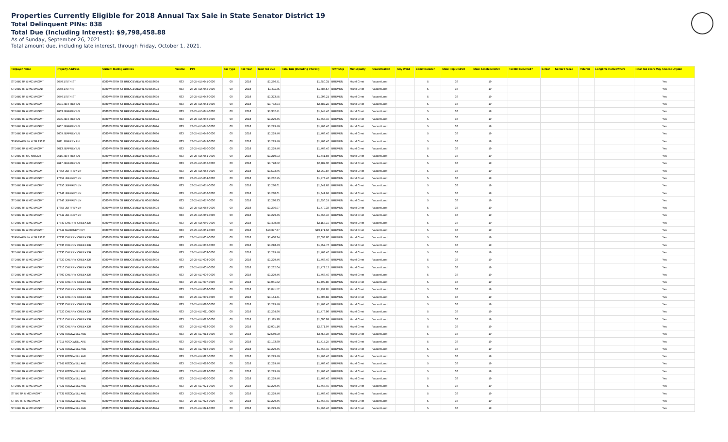Properties Currently Eligible for 2018 Annual Tax Sale in State Senator District 19
Total Delinquent PINs: 838
Total Due (Including Interest): $9,798,458.88
As of Sunday, September 26, 2021
Total amount due, including late interest, through Friday, October 1, 2021.
| Taxpayer Name | Property Address | Current Mailing Address | Volume | PIN | Tax Type | Tax Year | Total Tax Due | Total Due (Including Interest) | Township | Municipality | Classification | City Ward | Commissioner | State Rep District | State Senate District | Tax Bill Returned? | Senior | Senior Freeze | Veteran | Longtime Homeowners | Prior Tax Years May Also Be Unpaid |
| --- | --- | --- | --- | --- | --- | --- | --- | --- | --- | --- | --- | --- | --- | --- | --- | --- | --- | --- | --- | --- | --- |
| STD BK TR & MC MNGMT | 2650 175TH ST | 8080 W 80TH ST BRIDGEVIEW IL 604553694 | 033 | 28-25-415-041-0000 | 00 | 2018 | $1,286.71 | $1,850.31 | BREMEN | Hazel Crest | Vacant Land | | 5 | 38 | 19 | | | | | | Yes |
| STD BK TR & MC MNGNT | 2648 175TH ST | 8080 W 80TH ST BRIDGEVIEW IL 604553694 | 033 | 28-25-415-042-0000 | 00 | 2018 | $1,311.35 | $1,885.57 | BREMEN | Hazel Crest | Vacant Land | | 5 | 38 | 19 | | | | | | Yes |
| STD BK TR & MC MNGMT | 2646 175TH ST | 8080 W 80TH ST BRIDGEVIEW IL 604553694 | 033 | 28-25-415-043-0000 | 00 | 2018 | $1,323.55 | $1,903.21 | BREMEN | Hazel Crest | Vacant Land | | 5 | 38 | 19 | | | | | | Yes |
| STD BK TR & MC MNGMT | 2601 JEFFREY LN | 8080 W 80TH ST BRIDGEVIEW IL 604553694 | 033 | 28-25-415-044-0000 | 00 | 2018 | $1,732.04 | $2,487.22 | BREMEN | Hazel Crest | Vacant Land | | 5 | 38 | 19 | | | | | | Yes |
| STD BK TR & MC MNGMT | 2603 JEFFREY LN | 8080 W 80TH ST BRIDGEVIEW IL 604553694 | 033 | 28-25-415-045-0000 | 00 | 2018 | $1,352.41 | $1,944.40 | BREMEN | Hazel Crest | Vacant Land | | 5 | 38 | 19 | | | | | | Yes |
| STD BK TR & MC MNGMT | 2605 JEFFREY LN | 8080 W 80TH ST BRIDGEVIEW IL 604553694 | 033 | 28-25-415-046-0000 | 00 | 2018 | $1,229.46 | $1,768.40 | BREMEN | Hazel Crest | Vacant Land | | 5 | 38 | 19 | | | | | | Yes |
| STD BK TR & MC MNGMT | 2607 JEFFREY LN | 8080 W 80TH ST BRIDGEVIEW IL 604553694 | 033 | 28-25-415-047-0000 | 00 | 2018 | $1,229.46 | $1,768.40 | BREMEN | Hazel Crest | Vacant Land | | 5 | 38 | 19 | | | | | | Yes |
| STD BK TR & MC MNGMT | 2609 JEFFREY LN | 8080 W 80TH ST BRIDGEVIEW IL 604553694 | 033 | 28-25-415-048-0000 | 00 | 2018 | $1,229.46 | $1,768.40 | BREMEN | Hazel Crest | Vacant Land | | 5 | 38 | 19 | | | | | | Yes |
| STANDARD BK & TR 19391 | 2611 JEFFREY LN | 8080 W 80TH ST BRIDGEVIEW IL 604553694 | 033 | 28-25-415-049-0000 | 00 | 2018 | $1,229.46 | $1,768.40 | BREMEN | Hazel Crest | Vacant Land | | 5 | 38 | 19 | | | | | | Yes |
| STD BK TR & MC MNGMT | 2613 JEFFREY LN | 8080 W 80TH ST BRIDGEVIEW IL 604553694 | 033 | 28-25-415-050-0000 | 00 | 2018 | $1,229.46 | $1,768.40 | BREMEN | Hazel Crest | Vacant Land | | 5 | 38 | 19 | | | | | | Yes |
| STD BK TR MC MNGMT | 2615 JEFFREY LN | 8080 W 80TH ST BRIDGEVIEW IL 604553694 | 033 | 28-25-415-051-0000 | 00 | 2018 | $1,210.93 | $1,741.84 | BREMEN | Hazel Crest | Vacant Land | | 5 | 38 | 19 | | | | | | Yes |
| STD BK TR & MC MNGMT | 2617 JEFFREY LN | 8080 W 80TH ST BRIDGEVIEW IL 604553694 | 033 | 28-25-415-052-0000 | 00 | 2018 | $1,728.52 | $2,482.30 | BREMEN | Hazel Crest | Vacant Land | | 5 | 38 | 19 | | | | | | Yes |
| STD BK TR & MC MNGMT | 17354 JEFFREY LN | 8080 W 80TH ST BRIDGEVIEW IL 604553694 | 033 | 28-25-415-053-0000 | 00 | 2018 | $1,573.66 | $2,260.87 | BREMEN | Hazel Crest | Vacant Land | | 5 | 38 | 19 | | | | | | Yes |
| STD BK TR & MC MNGMT | 17352 JEFFREY LN | 8080 W 80TH ST BRIDGEVIEW IL 604553694 | 033 | 28-25-415-054-0000 | 00 | 2018 | $1,232.75 | $1,773.40 | BREMEN | Hazel Crest | Vacant Land | | 5 | 38 | 19 | | | | | | Yes |
| STD BK TR & MC MNGMT | 17350 JEFFREY LN | 8080 W 80TH ST BRIDGEVIEW IL 604553694 | 033 | 28-25-415-055-0000 | 00 | 2018 | $1,280.61 | $1,841.62 | BREMEN | Hazel Crest | Vacant Land | | 5 | 38 | 19 | | | | | | Yes |
| STD BK TR & MC MNGMT | 17348 JEFFREY LN | 8080 W 80TH ST BRIDGEVIEW IL 604553694 | 033 | 28-25-415-056-0000 | 00 | 2018 | $1,280.61 | $1,841.62 | BREMEN | Hazel Crest | Vacant Land | | 5 | 38 | 19 | | | | | | Yes |
| STD BK TR & MC MNGMT | 17346 JEFFREY LN | 8080 W 80TH ST BRIDGEVIEW IL 604553694 | 033 | 28-25-415-057-0000 | 00 | 2018 | $1,290.93 | $1,856.24 | BREMEN | Hazel Crest | Vacant Land | | 5 | 38 | 19 | | | | | | Yes |
| STD BK TR & MC MNGMT | 17355 JEFFREY LN | 8080 W 80TH ST BRIDGEVIEW IL 604553694 | 033 | 28-25-415-058-0000 | 00 | 2018 | $1,236.97 | $1,779.33 | BREMEN | Hazel Crest | Vacant Land | | 5 | 38 | 19 | | | | | | Yes |
| STD BK TR & MC MNGMT | 17342 JEFFREY LN | 8080 W 80TH ST BRIDGEVIEW IL 604553694 | 033 | 28-25-415-059-0000 | 00 | 2018 | $1,229.46 | $1,768.40 | BREMEN | Hazel Crest | Vacant Land | | 5 | 38 | 19 | | | | | | Yes |
| STD BK TR & MC MNGMT | 17340 CHERRY CREEK DR | 8080 W 80TH ST BRIDGEVIEW IL 604553694 | 033 | 28-25-415-060-0000 | 00 | 2018 | $1,498.58 | $2,153.10 | BREMEN | Hazel Crest | Vacant Land | | 5 | 38 | 19 | | | | | | Yes |
| STD BK TR & MC MNGMT | 17341 MAHONEY PKY | 8080 W 80TH ST BRIDGEVIEW IL 604553694 | 033 | 28-25-415-061-0000 | 00 | 2018 | $13,397.37 | $19,171.68 | BREMEN | Hazel Crest | Vacant Land | | 5 | 38 | 19 | | | | | | Yes |
| STANDARD BK & TR 19391 | 17338 CHERRY CREEK DR | 8080 W 80TH ST BRIDGEVIEW IL 604553694 | 033 | 28-25-417-001-0000 | 00 | 2018 | $1,460.34 | $2,098.80 | BREMEN | Hazel Crest | Vacant Land | | 5 | 38 | 19 | | | | | | Yes |
| STD BK TR & MC MNGMT | 17336 CHERRY CREEK DR | 8080 W 80TH ST BRIDGEVIEW IL 604553694 | 033 | 28-25-417-002-0000 | 00 | 2018 | $1,218.43 | $1,752.76 | BREMEN | Hazel Crest | Vacant Land | | 5 | 38 | 19 | | | | | | Yes |
| STD BK TR & MC MNGMT | 17330 CHERRY CREEK DR | 8080 W 80TH ST BRIDGEVIEW IL 604553694 | 033 | 28-25-417-003-0000 | 00 | 2018 | $1,229.46 | $1,768.40 | BREMEN | Hazel Crest | Vacant Land | | 5 | 38 | 19 | | | | | | Yes |
| STD BK TR & MC MNGMT | 17320 CHERRY CREEK DR | 8080 W 80TH ST BRIDGEVIEW IL 604553694 | 033 | 28-25-417-004-0000 | 00 | 2018 | $1,229.46 | $1,768.40 | BREMEN | Hazel Crest | Vacant Land | | 5 | 38 | 19 | | | | | | Yes |
| STD BK TR & MC MNGMT | 17310 CHERRY CREEK DR | 8080 W 80TH ST BRIDGEVIEW IL 604553694 | 033 | 28-25-417-005-0000 | 00 | 2018 | $1,232.04 | $1,772.12 | BREMEN | Hazel Crest | Vacant Land | | 5 | 38 | 19 | | | | | | Yes |
| STD BK TR & MC MNGMT | 17300 CHERRY CREEK DR | 8080 W 80TH ST BRIDGEVIEW IL 604553694 | 033 | 28-25-417-006-0000 | 00 | 2018 | $1,229.46 | $1,768.40 | BREMEN | Hazel Crest | Vacant Land | | 5 | 38 | 19 | | | | | | Yes |
| STD BK TR & MC MNGMT | 17260 CHERRY CREEK DR | 8080 W 80TH ST BRIDGEVIEW IL 604553694 | 033 | 28-25-417-007-0000 | 00 | 2018 | $1,041.52 | $1,499.85 | BREMEN | Hazel Crest | Vacant Land | | 5 | 38 | 19 | | | | | | Yes |
| STD BK TR & MC MNGMT | 17250 CHERRY CREEK DR | 8080 W 80TH ST BRIDGEVIEW IL 604553694 | 033 | 28-25-417-008-0000 | 00 | 2018 | $1,041.52 | $1,499.85 | BREMEN | Hazel Crest | Vacant Land | | 5 | 38 | 19 | | | | | | Yes |
| STD BK TR & MC MNGMT | 17240 CHERRY CREEK DR | 8080 W 80TH ST BRIDGEVIEW IL 604553694 | 033 | 28-25-417-009-0000 | 00 | 2018 | $1,184.41 | $1,703.82 | BREMEN | Hazel Crest | Vacant Land | | 5 | 38 | 19 | | | | | | Yes |
| STD BK TR & MC MNGMT | 17230 CHERRY CREEK DR | 8080 W 80TH ST BRIDGEVIEW IL 604553694 | 033 | 28-25-417-010-0000 | 00 | 2018 | $1,229.46 | $1,768.40 | BREMEN | Hazel Crest | Vacant Land | | 5 | 38 | 19 | | | | | | Yes |
| STD BK TR & MC MNGMT | 17220 CHERRY CREEK DR | 8080 W 80TH ST BRIDGEVIEW IL 604553694 | 033 | 28-25-417-011-0000 | 00 | 2018 | $1,234.86 | $1,776.08 | BREMEN | Hazel Crest | Vacant Land | | 5 | 38 | 19 | | | | | | Yes |
| STD BK TR & MC MNGMT | 17210 CHERRY CREEK DR | 8080 W 80TH ST BRIDGEVIEW IL 604553694 | 033 | 28-25-417-012-0000 | 00 | 2018 | $1,115.90 | $1,606.09 | BREMEN | Hazel Crest | Vacant Land | | 5 | 38 | 19 | | | | | | Yes |
| STD BK TR & MC MNGMT | 17200 CHERRY CREEK DR | 8080 W 80TH ST BRIDGEVIEW IL 604553694 | 033 | 28-25-417-013-0000 | 00 | 2018 | $2,001.16 | $2,871.97 | BREMEN | Hazel Crest | Vacant Land | | 5 | 38 | 19 | | | | | | Yes |
| STD BK TR & MC MNGMT | 17201 ROCKWELL AVE | 8080 W 80TH ST BRIDGEVIEW IL 604553694 | 033 | 28-25-417-014-0000 | 00 | 2018 | $2,550.90 | $3,658.36 | BREMEN | Hazel Crest | Vacant Land | | 5 | 38 | 19 | | | | | | Yes |
| STD BK TR & MC MNGMT | 17211 ROCKWELL AVE | 8080 W 80TH ST BRIDGEVIEW IL 604553694 | 033 | 28-25-417-015-0000 | 00 | 2018 | $1,193.80 | $1,717.25 | BREMEN | Hazel Crest | Vacant Land | | 5 | 38 | 19 | | | | | | Yes |
| STD BK TR & MC MNGMT | 17221 ROCKWELL AVE | 8080 W 80TH ST BRIDGEVIEW IL 604553694 | 033 | 28-25-417-016-0000 | 00 | 2018 | $1,229.46 | $1,768.40 | BREMEN | Hazel Crest | Vacant Land | | 5 | 38 | 19 | | | | | | Yes |
| STD BK TR & MC MNGMT | 17231 ROCKWELL AVE | 8080 W 80TH ST BRIDGEVIEW IL 604553694 | 033 | 28-25-417-017-0000 | 00 | 2018 | $1,229.46 | $1,768.40 | BREMEN | Hazel Crest | Vacant Land | | 5 | 38 | 19 | | | | | | Yes |
| STD BK TR & MC MNGMT | 17241 ROCKWELL AVE | 8080 W 80TH ST BRIDGEVIEW IL 604553694 | 033 | 28-25-417-018-0000 | 00 | 2018 | $1,229.46 | $1,768.40 | BREMEN | Hazel Crest | Vacant Land | | 5 | 38 | 19 | | | | | | Yes |
| STD BK TR & MC MNGMT | 17251 ROCKWELL AVE | 8080 W 80TH ST BRIDGEVIEW IL 604553694 | 033 | 28-25-417-019-0000 | 00 | 2018 | $1,229.46 | $1,768.40 | BREMEN | Hazel Crest | Vacant Land | | 5 | 38 | 19 | | | | | | Yes |
| STD BK TR & MC MNGMT | 17301 ROCKWELL AVE | 8080 W 80TH ST BRIDGEVIEW IL 604553694 | 033 | 28-25-417-020-0000 | 00 | 2018 | $1,229.46 | $1,768.40 | BREMEN | Hazel Crest | Vacant Land | | 5 | 38 | 19 | | | | | | Yes |
| STD BK TR & MC MNGMT | 17321 ROCKWELL AVE | 8080 W 80TH ST BRIDGEVIEW IL 604553694 | 033 | 28-25-417-021-0000 | 00 | 2018 | $1,229.46 | $1,768.40 | BREMEN | Hazel Crest | Vacant Land | | 5 | 38 | 19 | | | | | | Yes |
| ST BK TR & MC MNGMT | 17331 ROCKWELL AVE | 8080 W 80TH ST BRIDGEVIEW IL 604553694 | 033 | 28-25-417-022-0000 | 00 | 2018 | $1,229.46 | $1,768.40 | BREMEN | Hazel Crest | Vacant Land | | 5 | 38 | 19 | | | | | | Yes |
| ST BK TR & MC MNGMT | 17341 ROCKWELL AVE | 8080 W 80TH ST BRIDGEVIEW IL 604553694 | 033 | 28-25-417-023-0000 | 00 | 2018 | $1,229.46 | $1,768.40 | BREMEN | Hazel Crest | Vacant Land | | 5 | 38 | 19 | | | | | | Yes |
| STD BK TR & MC MNGMT | 17351 ROCKWELL AVE | 8080 W 80TH ST BRIDGEVIEW IL 604553694 | 033 | 28-25-417-024-0000 | 00 | 2018 | $1,229.46 | $1,768.40 | BREMEN | Hazel Crest | Vacant Land | | 5 | 38 | 19 | | | | | | Yes |